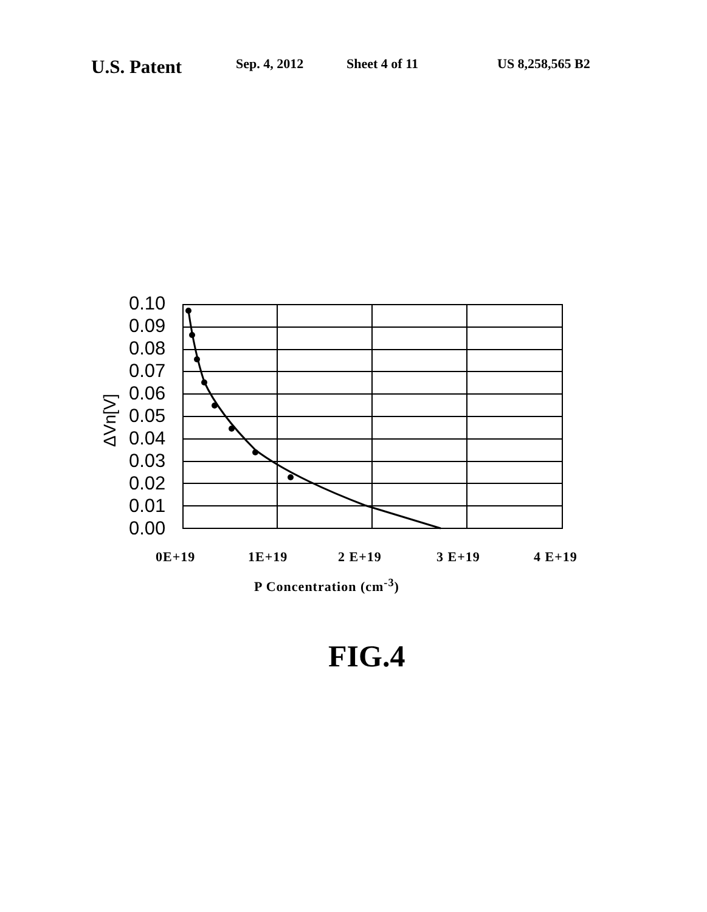U.S. Patent
Sep. 4, 2012 Sheet 4 of 11 US 8,258,565 B2
ΔVn[V]
0.10
0.09
0.08
0.07
0.06
0.05
0.04
0.03
0.02
0.01
0.00
0E+19 1E+19 2 E+19 3 E+19 4 E+19
P Concentration (cm<sup>-3</sup>)
FIG.4